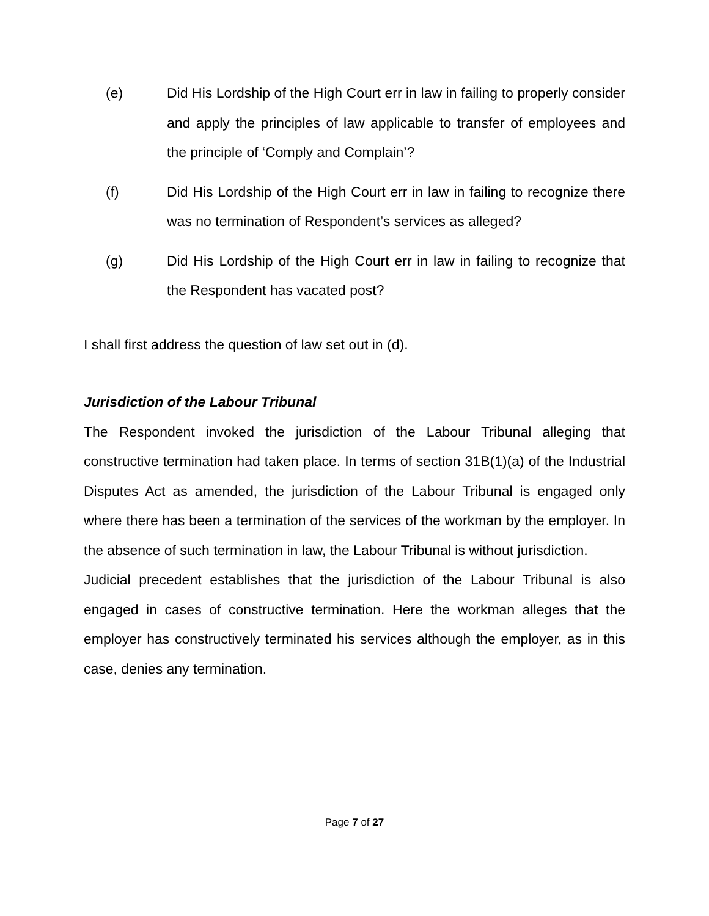(e) Did His Lordship of the High Court err in law in failing to properly consider and apply the principles of law applicable to transfer of employees and the principle of ‘Comply and Complain’?
(f) Did His Lordship of the High Court err in law in failing to recognize there was no termination of Respondent’s services as alleged?
(g) Did His Lordship of the High Court err in law in failing to recognize that the Respondent has vacated post?
I shall first address the question of law set out in (d).
Jurisdiction of the Labour Tribunal
The Respondent invoked the jurisdiction of the Labour Tribunal alleging that constructive termination had taken place. In terms of section 31B(1)(a) of the Industrial Disputes Act as amended, the jurisdiction of the Labour Tribunal is engaged only where there has been a termination of the services of the workman by the employer. In the absence of such termination in law, the Labour Tribunal is without jurisdiction.
Judicial precedent establishes that the jurisdiction of the Labour Tribunal is also engaged in cases of constructive termination. Here the workman alleges that the employer has constructively terminated his services although the employer, as in this case, denies any termination.
Page 7 of 27